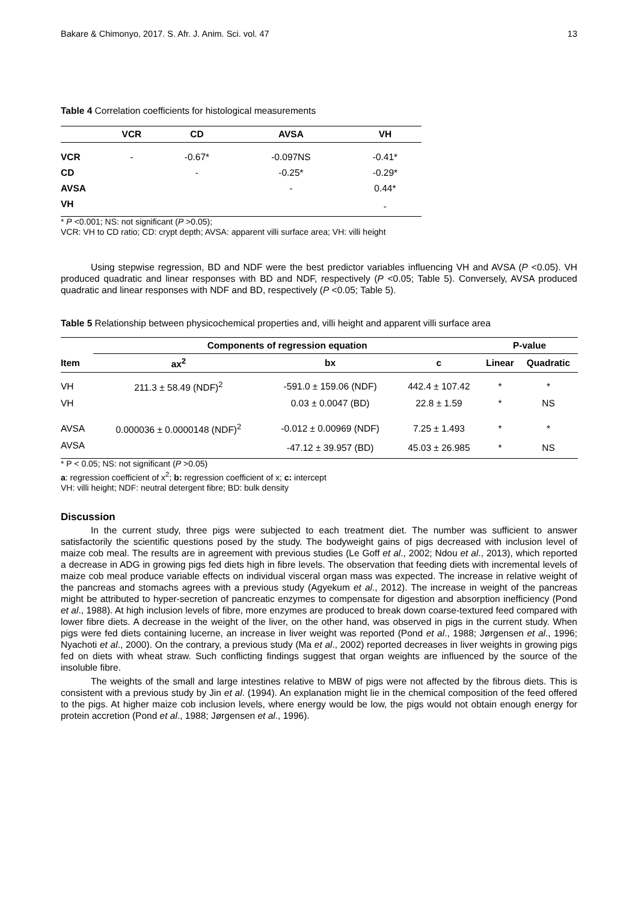Bakare & Chimonyo, 2017. S. Afr. J. Anim. Sci. vol. 47 13
Table 4 Correlation coefficients for histological measurements
| | VCR | CD | AVSA | VH |
| --- | --- | --- | --- | --- |
| VCR | - | -0.67* | -0.097NS | -0.41* |
| CD | | - | -0.25* | -0.29* |
| AVSA | | | - | 0.44* |
| VH | | | | - |
* P <0.001; NS: not significant (P >0.05);
VCR: VH to CD ratio; CD: crypt depth; AVSA: apparent villi surface area; VH: villi height
Using stepwise regression, BD and NDF were the best predictor variables influencing VH and AVSA (P <0.05). VH produced quadratic and linear responses with BD and NDF, respectively (P <0.05; Table 5). Conversely, AVSA produced quadratic and linear responses with NDF and BD, respectively (P <0.05; Table 5).
Table 5 Relationship between physicochemical properties and, villi height and apparent villi surface area
| | Components of regression equation | | | P-value | |
| --- | --- | --- | --- | --- | --- |
| Item | ax<sup>2</sup> | bx | c | Linear | Quadratic |
| VH | 211.3 ± 58.49 (NDF)<sup>2</sup> | -591.0 ± 159.06 (NDF) | 442.4 ± 107.42 | * | * |
| VH | | 0.03 ± 0.0047 (BD) | 22.8 ± 1.59 | * | NS |
| AVSA | 0.000036 ± 0.0000148 (NDF)<sup>2</sup> | -0.012 ± 0.00969 (NDF) | 7.25 ± 1.493 | * | * |
| AVSA | | -47.12 ± 39.957 (BD) | 45.03 ± 26.985 | * | NS |
* P < 0.05; NS: not significant (P >0.05)
a: regression coefficient of x<sup>2</sup>; b: regression coefficient of x; c: intercept
VH: villi height; NDF: neutral detergent fibre; BD: bulk density
Discussion
In the current study, three pigs were subjected to each treatment diet. The number was sufficient to answer satisfactorily the scientific questions posed by the study. The bodyweight gains of pigs decreased with inclusion level of maize cob meal. The results are in agreement with previous studies (Le Goff et al., 2002; Ndou et al., 2013), which reported a decrease in ADG in growing pigs fed diets high in fibre levels. The observation that feeding diets with incremental levels of maize cob meal produce variable effects on individual visceral organ mass was expected. The increase in relative weight of the pancreas and stomachs agrees with a previous study (Agyekum et al., 2012). The increase in weight of the pancreas might be attributed to hyper-secretion of pancreatic enzymes to compensate for digestion and absorption inefficiency (Pond et al., 1988). At high inclusion levels of fibre, more enzymes are produced to break down coarse-textured feed compared with lower fibre diets. A decrease in the weight of the liver, on the other hand, was observed in pigs in the current study. When pigs were fed diets containing lucerne, an increase in liver weight was reported (Pond et al., 1988; Jørgensen et al., 1996; Nyachoti et al., 2000). On the contrary, a previous study (Ma et al., 2002) reported decreases in liver weights in growing pigs fed on diets with wheat straw. Such conflicting findings suggest that organ weights are influenced by the source of the insoluble fibre.
The weights of the small and large intestines relative to MBW of pigs were not affected by the fibrous diets. This is consistent with a previous study by Jin et al. (1994). An explanation might lie in the chemical composition of the feed offered to the pigs. At higher maize cob inclusion levels, where energy would be low, the pigs would not obtain enough energy for protein accretion (Pond et al., 1988; Jørgensen et al., 1996).